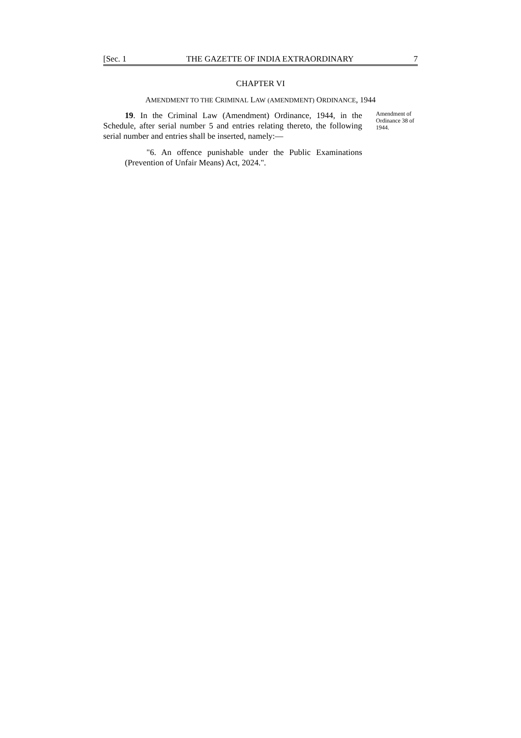[Sec. 1 THE GAZETTE OF INDIA EXTRAORDINARY 7
CHAPTER VI
AMENDMENT TO THE CRIMINAL LAW (AMENDMENT) ORDINANCE, 1944
19. In the Criminal Law (Amendment) Ordinance, 1944, in the Schedule, after serial number 5 and entries relating thereto, the following serial number and entries shall be inserted, namely:—
"6. An offence punishable under the Public Examinations (Prevention of Unfair Means) Act, 2024.".
Amendment of Ordinance 38 of 1944.